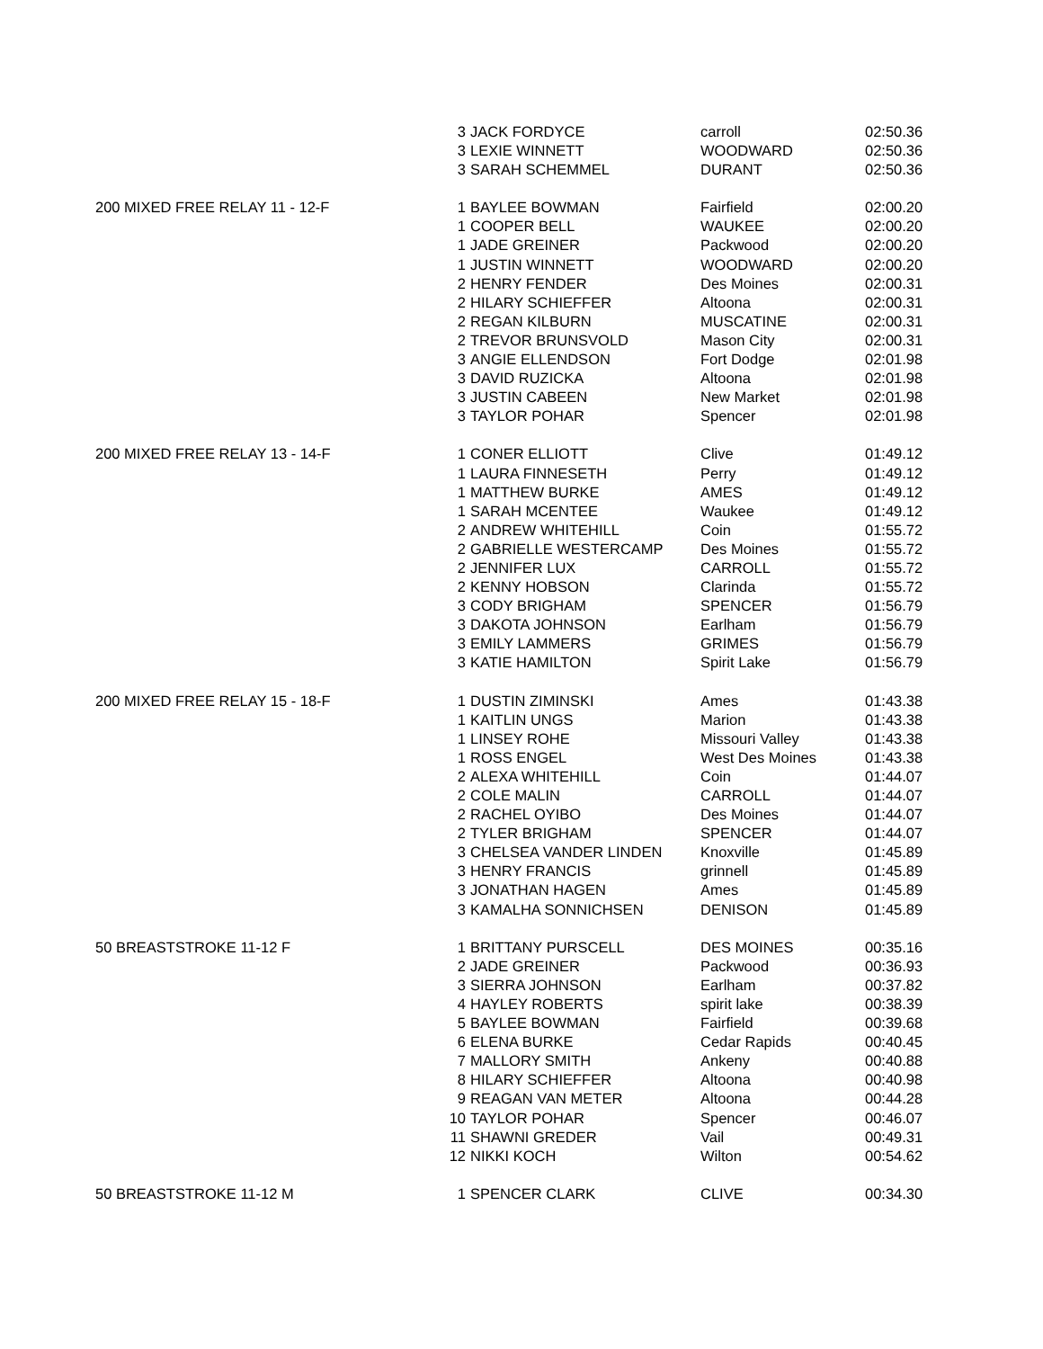| | 3 | JACK FORDYCE | carroll | 02:50.36 |
| | 3 | LEXIE WINNETT | WOODWARD | 02:50.36 |
| | 3 | SARAH SCHEMMEL | DURANT | 02:50.36 |
| 200 MIXED FREE RELAY 11 - 12-F | 1 | BAYLEE BOWMAN | Fairfield | 02:00.20 |
| | 1 | COOPER BELL | WAUKEE | 02:00.20 |
| | 1 | JADE GREINER | Packwood | 02:00.20 |
| | 1 | JUSTIN WINNETT | WOODWARD | 02:00.20 |
| | 2 | HENRY FENDER | Des Moines | 02:00.31 |
| | 2 | HILARY SCHIEFFER | Altoona | 02:00.31 |
| | 2 | REGAN KILBURN | MUSCATINE | 02:00.31 |
| | 2 | TREVOR BRUNSVOLD | Mason City | 02:00.31 |
| | 3 | ANGIE ELLENDSON | Fort Dodge | 02:01.98 |
| | 3 | DAVID RUZICKA | Altoona | 02:01.98 |
| | 3 | JUSTIN CABEEN | New Market | 02:01.98 |
| | 3 | TAYLOR POHAR | Spencer | 02:01.98 |
| 200 MIXED FREE RELAY 13 - 14-F | 1 | CONER ELLIOTT | Clive | 01:49.12 |
| | 1 | LAURA FINNESETH | Perry | 01:49.12 |
| | 1 | MATTHEW BURKE | AMES | 01:49.12 |
| | 1 | SARAH MCENTEE | Waukee | 01:49.12 |
| | 2 | ANDREW WHITEHILL | Coin | 01:55.72 |
| | 2 | GABRIELLE WESTERCAMP | Des Moines | 01:55.72 |
| | 2 | JENNIFER LUX | CARROLL | 01:55.72 |
| | 2 | KENNY HOBSON | Clarinda | 01:55.72 |
| | 3 | CODY BRIGHAM | SPENCER | 01:56.79 |
| | 3 | DAKOTA JOHNSON | Earlham | 01:56.79 |
| | 3 | EMILY LAMMERS | GRIMES | 01:56.79 |
| | 3 | KATIE HAMILTON | Spirit Lake | 01:56.79 |
| 200 MIXED FREE RELAY 15 - 18-F | 1 | DUSTIN ZIMINSKI | Ames | 01:43.38 |
| | 1 | KAITLIN UNGS | Marion | 01:43.38 |
| | 1 | LINSEY ROHE | Missouri Valley | 01:43.38 |
| | 1 | ROSS ENGEL | West Des Moines | 01:43.38 |
| | 2 | ALEXA WHITEHILL | Coin | 01:44.07 |
| | 2 | COLE MALIN | CARROLL | 01:44.07 |
| | 2 | RACHEL OYIBO | Des Moines | 01:44.07 |
| | 2 | TYLER BRIGHAM | SPENCER | 01:44.07 |
| | 3 | CHELSEA VANDER LINDEN | Knoxville | 01:45.89 |
| | 3 | HENRY FRANCIS | grinnell | 01:45.89 |
| | 3 | JONATHAN HAGEN | Ames | 01:45.89 |
| | 3 | KAMALHA SONNICHSEN | DENISON | 01:45.89 |
| 50 BREASTSTROKE 11-12 F | 1 | BRITTANY PURSCELL | DES MOINES | 00:35.16 |
| | 2 | JADE GREINER | Packwood | 00:36.93 |
| | 3 | SIERRA JOHNSON | Earlham | 00:37.82 |
| | 4 | HAYLEY ROBERTS | spirit lake | 00:38.39 |
| | 5 | BAYLEE BOWMAN | Fairfield | 00:39.68 |
| | 6 | ELENA BURKE | Cedar Rapids | 00:40.45 |
| | 7 | MALLORY SMITH | Ankeny | 00:40.88 |
| | 8 | HILARY SCHIEFFER | Altoona | 00:40.98 |
| | 9 | REAGAN VAN METER | Altoona | 00:44.28 |
| | 10 | TAYLOR POHAR | Spencer | 00:46.07 |
| | 11 | SHAWNI GREDER | Vail | 00:49.31 |
| | 12 | NIKKI KOCH | Wilton | 00:54.62 |
| 50 BREASTSTROKE 11-12 M | 1 | SPENCER CLARK | CLIVE | 00:34.30 |